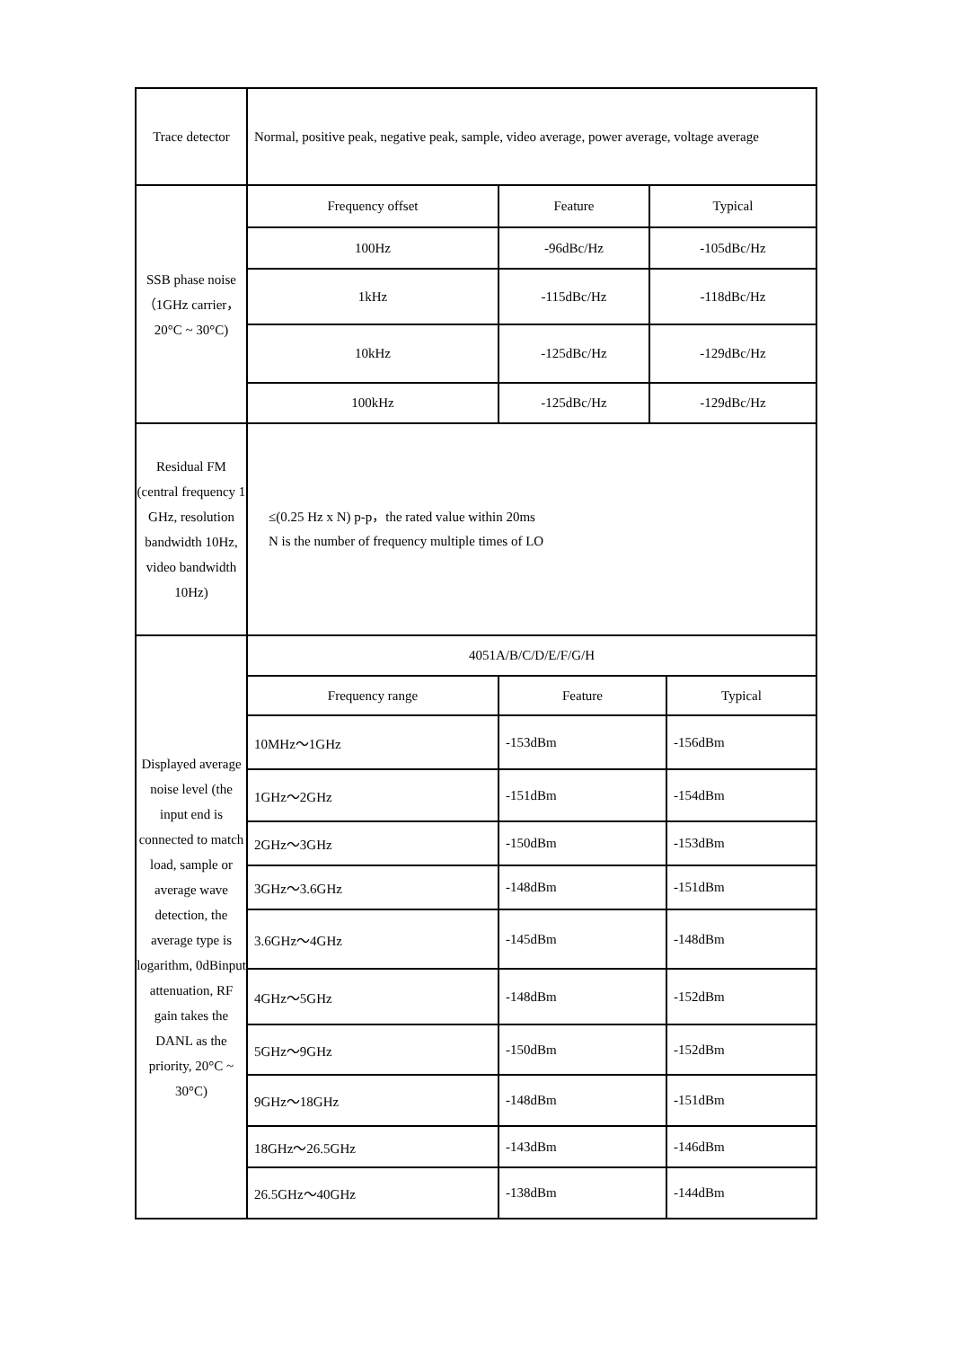| Trace detector | Normal, positive peak, negative peak, sample, video average, power average, voltage average |
| SSB phase noise （1GHz carrier，20°C ~ 30°C) | / Frequency offset / Feature / Typical / / 100Hz / -96dBc/Hz / -105dBc/Hz / / 1kHz / -115dBc/Hz / -118dBc/Hz / / 10kHz / -125dBc/Hz / -129dBc/Hz / / 100kHz / -125dBc/Hz / -129dBc/Hz / |
| Residual FM (central frequency 1 GHz, resolution bandwidth 10Hz, video bandwidth 10Hz) | ≤(0.25 Hz x N) p-p，the rated value within 20ms N is the number of frequency multiple times of LO |
| Displayed average noise level (the input end is connected to match load, sample or average wave detection, the average type is logarithm, 0dBinput attenuation, RF gain takes the DANL as the priority, 20°C ~ 30°C) | / 4051A/B/C/D/E/F/G/H / / / / Frequency range / Feature / Typical / / 10MHz～1GHz / -153dBm / -156dBm / / 1GHz～2GHz / -151dBm / -154dBm / / 2GHz～3GHz / -150dBm / -153dBm / / 3GHz～3.6GHz / -148dBm / -151dBm / / 3.6GHz～4GHz / -145dBm / -148dBm / / 4GHz～5GHz / -148dBm / -152dBm / / 5GHz～9GHz / -150dBm / -152dBm / / 9GHz～18GHz / -148dBm / -151dBm / / 18GHz～26.5GHz / -143dBm / -146dBm / / 26.5GHz～40GHz / -138dBm / -144dBm / |